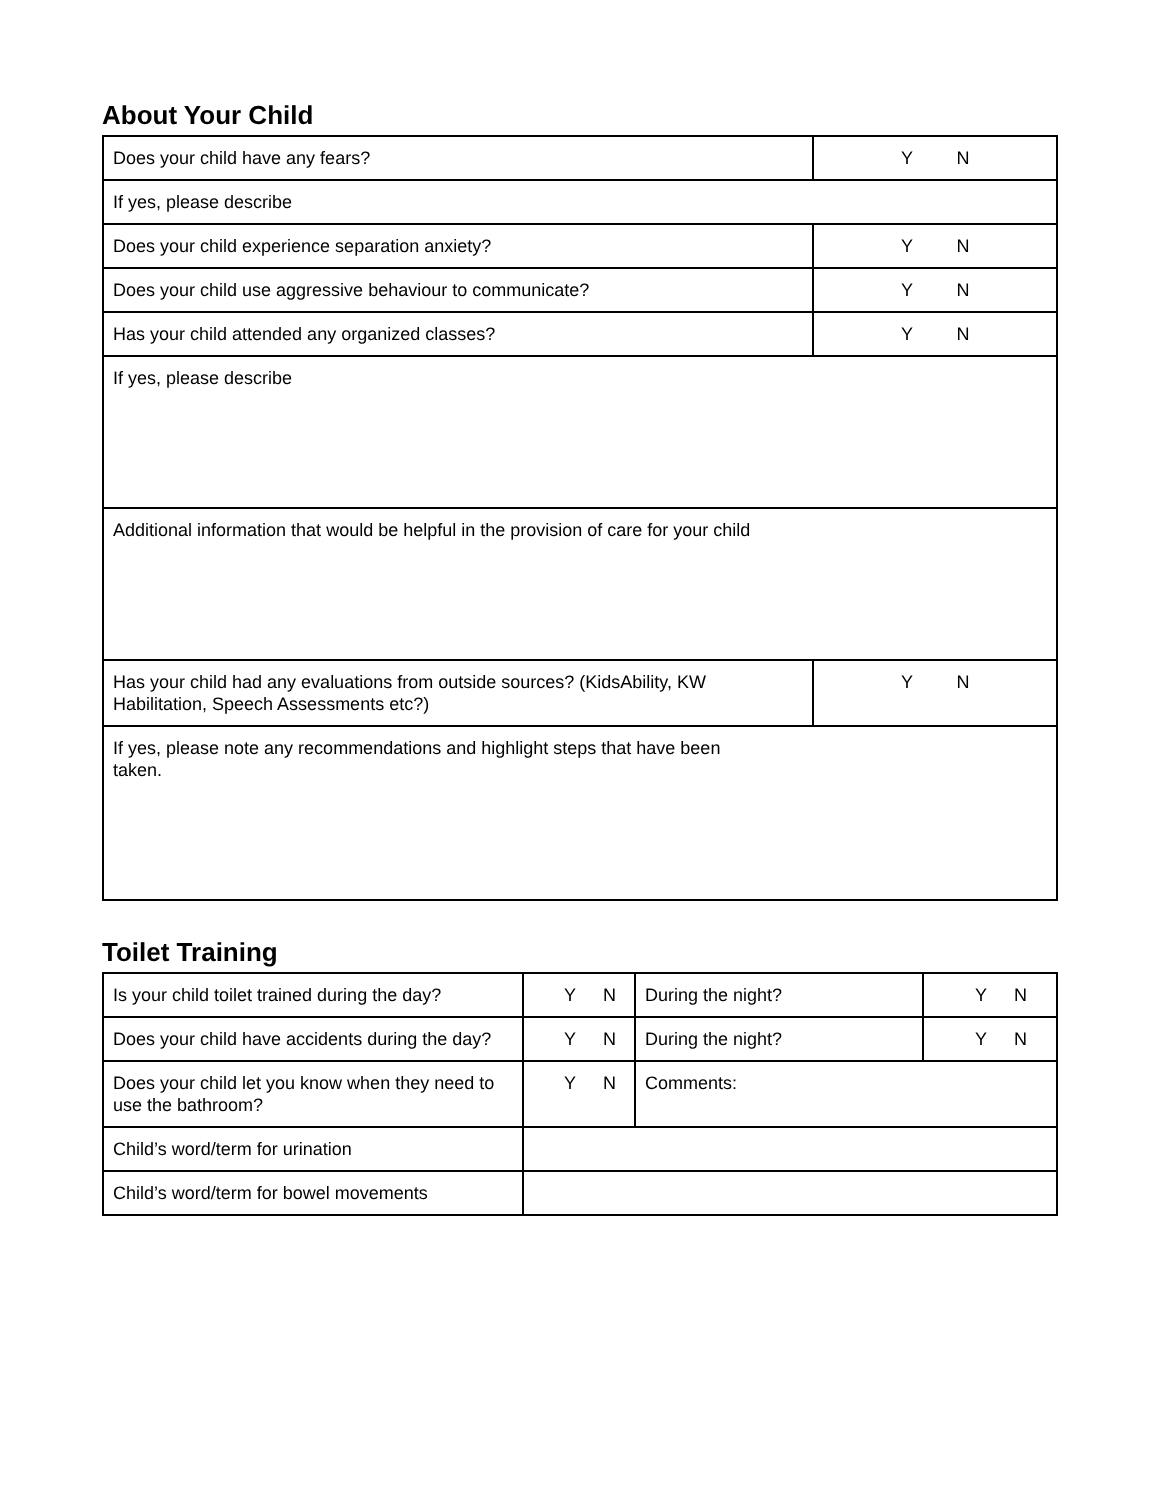About Your Child
| Does your child have any fears? | Y N |
| If yes, please describe | |
| Does your child experience separation anxiety? | Y N |
| Does your child use aggressive behaviour to communicate? | Y N |
| Has your child attended any organized classes? | Y N |
| If yes, please describe | |
| Additional information that would be helpful in the provision of care for your child | |
| Has your child had any evaluations from outside sources? (KidsAbility, KW Habilitation, Speech Assessments etc?) | Y N |
| If yes, please note any recommendations and highlight steps that have been taken. | |
Toilet Training
| Is your child toilet trained during the day? | Y N | During the night? | Y N |
| Does your child have accidents during the day? | Y N | During the night? | Y N |
| Does your child let you know when they need to use the bathroom? | Y N | Comments: | |
| Child’s word/term for urination | | | |
| Child’s word/term for bowel movements | | | |